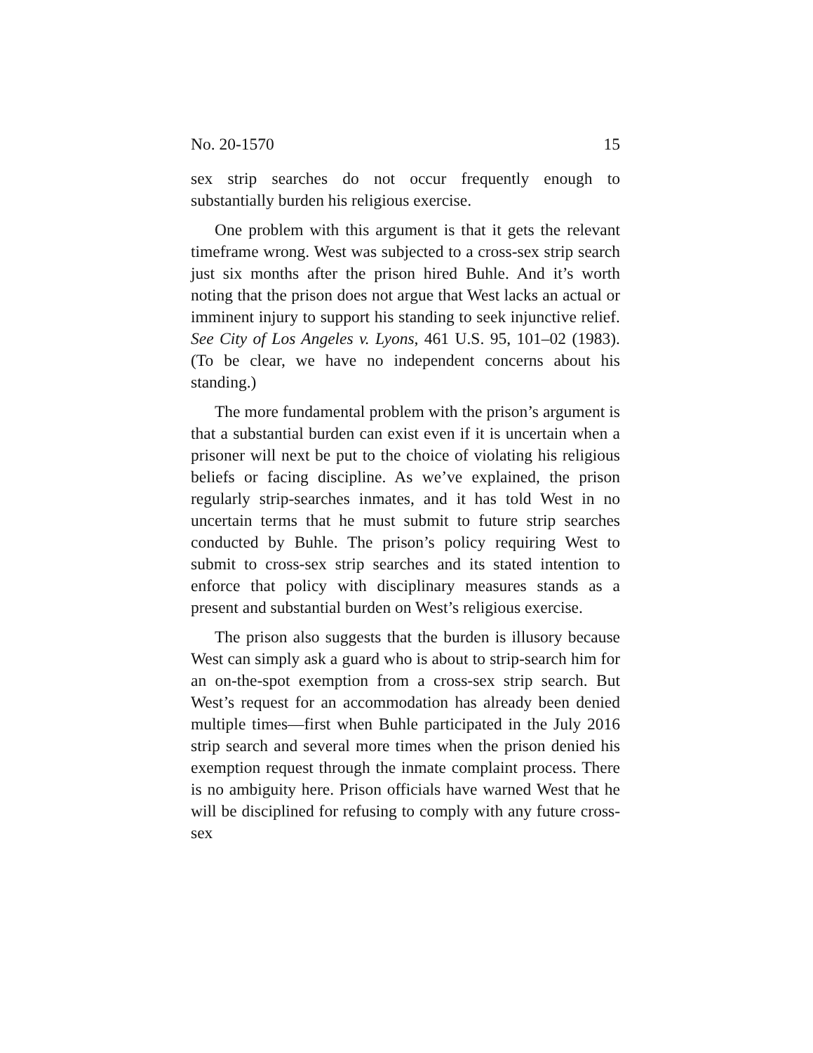No. 20-1570 15
sex strip searches do not occur frequently enough to substantially burden his religious exercise.
One problem with this argument is that it gets the relevant timeframe wrong. West was subjected to a cross-sex strip search just six months after the prison hired Buhle. And it’s worth noting that the prison does not argue that West lacks an actual or imminent injury to support his standing to seek injunctive relief. See City of Los Angeles v. Lyons, 461 U.S. 95, 101–02 (1983). (To be clear, we have no independent concerns about his standing.)
The more fundamental problem with the prison’s argument is that a substantial burden can exist even if it is uncertain when a prisoner will next be put to the choice of violating his religious beliefs or facing discipline. As we’ve explained, the prison regularly strip-searches inmates, and it has told West in no uncertain terms that he must submit to future strip searches conducted by Buhle. The prison’s policy requiring West to submit to cross-sex strip searches and its stated intention to enforce that policy with disciplinary measures stands as a present and substantial burden on West’s religious exercise.
The prison also suggests that the burden is illusory because West can simply ask a guard who is about to strip-search him for an on-the-spot exemption from a cross-sex strip search. But West’s request for an accommodation has already been denied multiple times—first when Buhle participated in the July 2016 strip search and several more times when the prison denied his exemption request through the inmate complaint process. There is no ambiguity here. Prison officials have warned West that he will be disciplined for refusing to comply with any future cross-sex